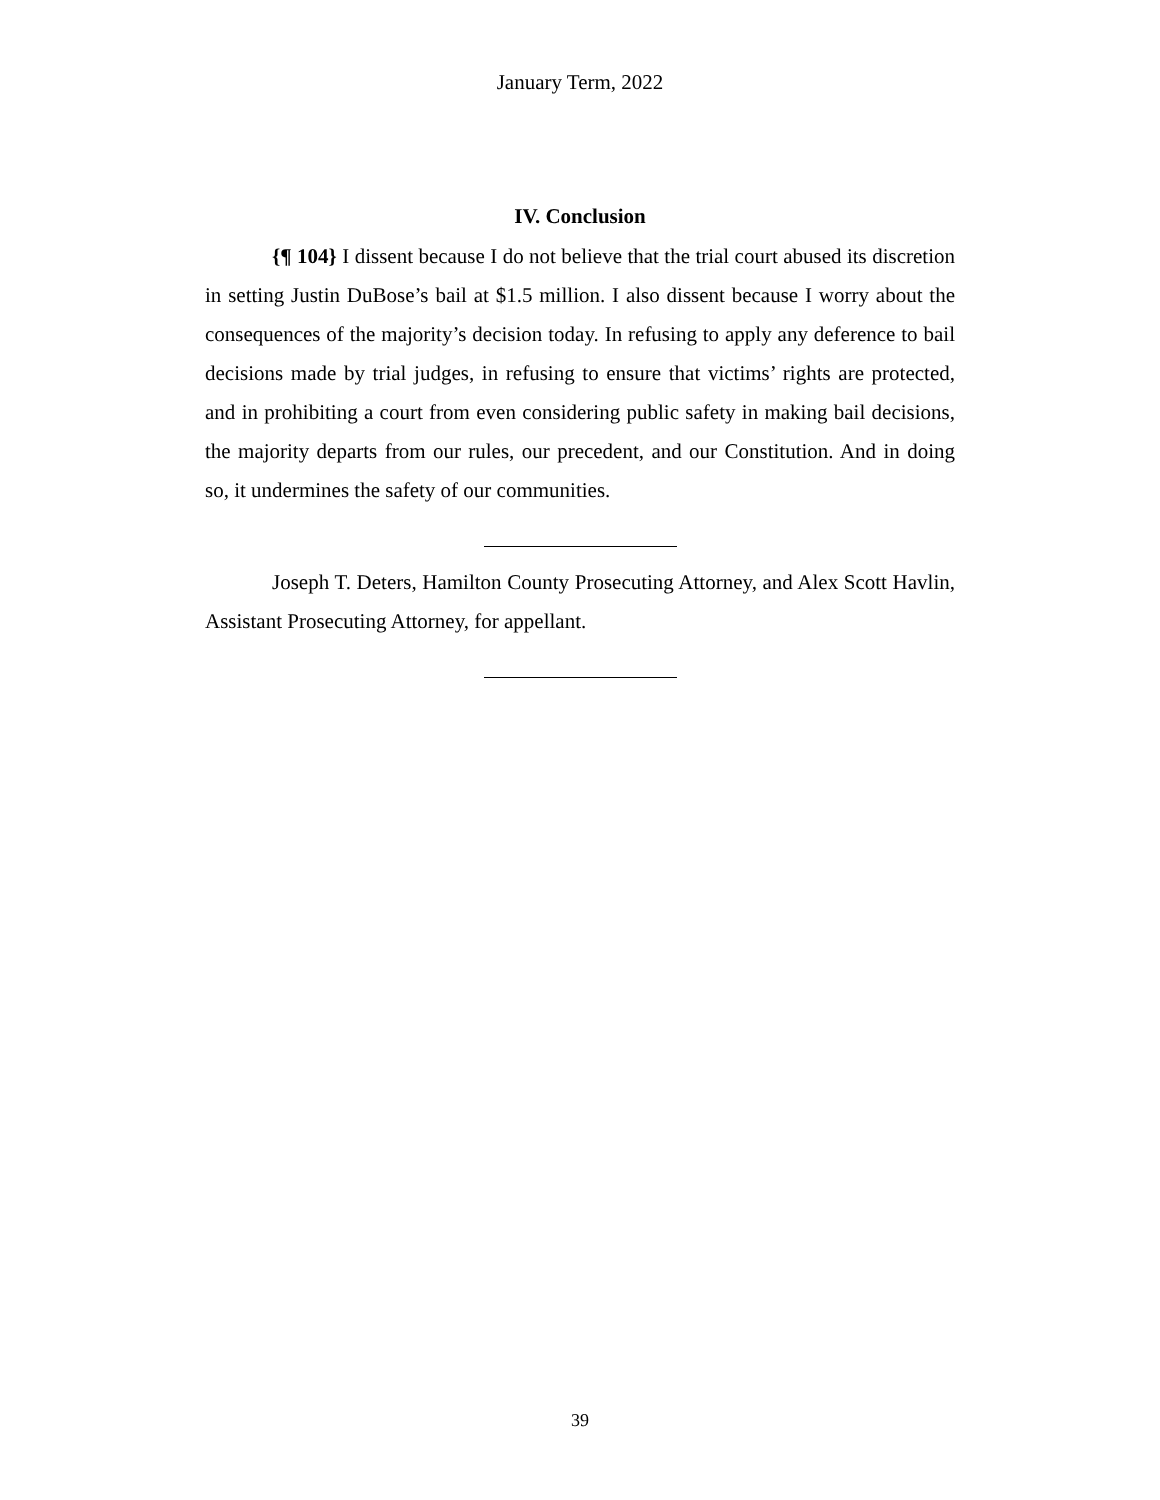January Term, 2022
IV. Conclusion
{¶ 104} I dissent because I do not believe that the trial court abused its discretion in setting Justin DuBose’s bail at $1.5 million. I also dissent because I worry about the consequences of the majority’s decision today. In refusing to apply any deference to bail decisions made by trial judges, in refusing to ensure that victims’ rights are protected, and in prohibiting a court from even considering public safety in making bail decisions, the majority departs from our rules, our precedent, and our Constitution. And in doing so, it undermines the safety of our communities.
Joseph T. Deters, Hamilton County Prosecuting Attorney, and Alex Scott Havlin, Assistant Prosecuting Attorney, for appellant.
39